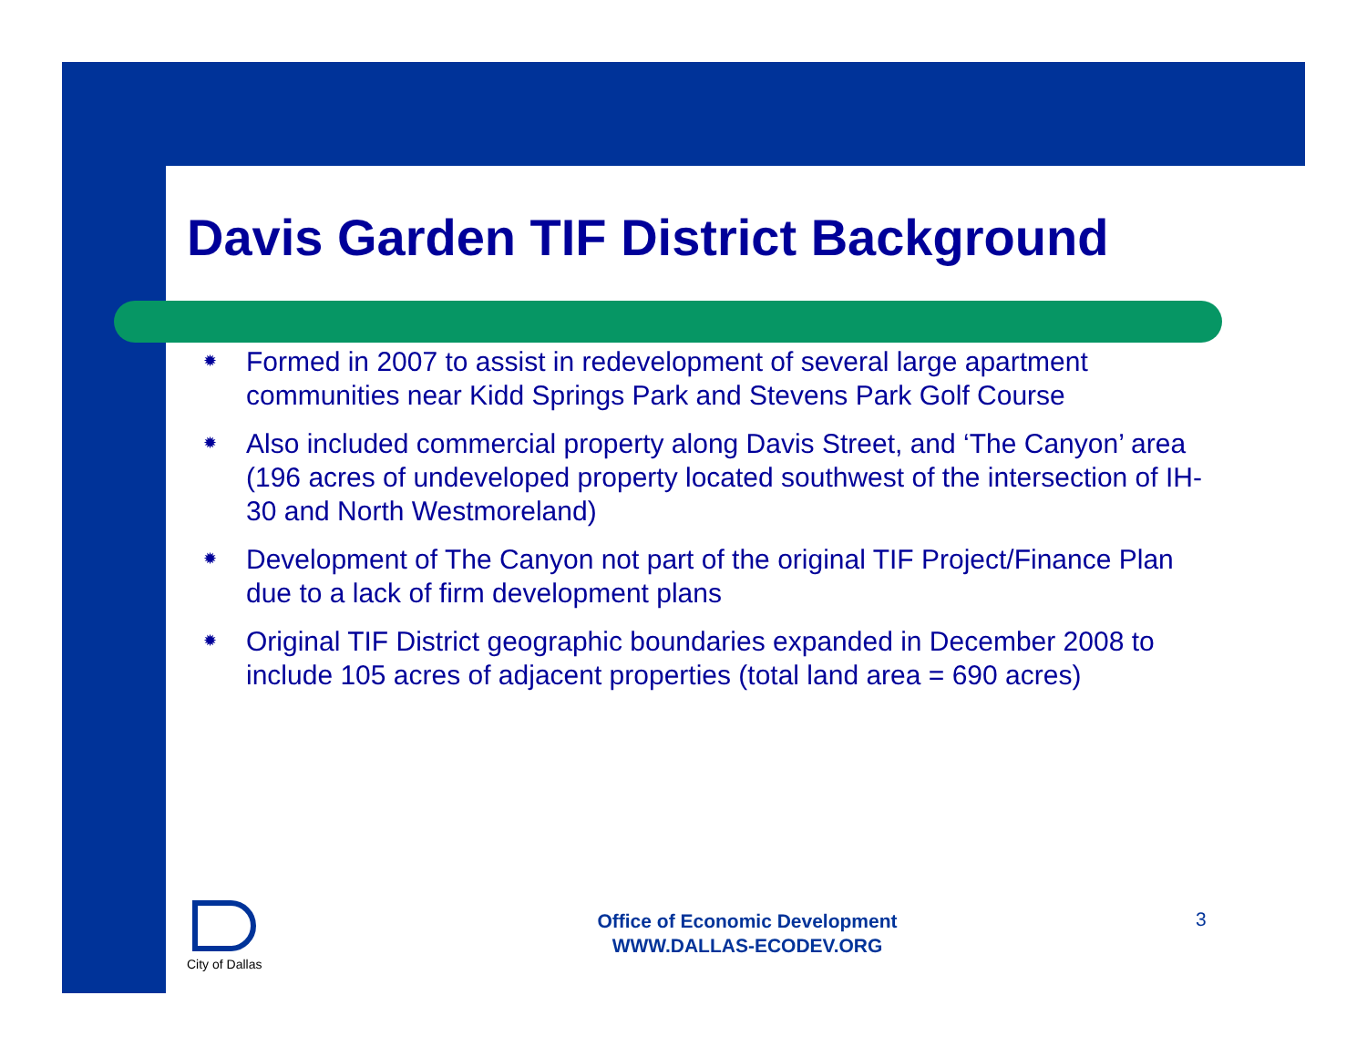Davis Garden TIF District Background
✹ Formed in 2007 to assist in redevelopment of several large apartment communities near Kidd Springs Park and Stevens Park Golf Course
✹ Also included commercial property along Davis Street, and ‘The Canyon’ area (196 acres of undeveloped property located southwest of the intersection of IH-30 and North Westmoreland)
✹ Development of The Canyon not part of the original TIF Project/Finance Plan due to a lack of firm development plans
✹ Original TIF District geographic boundaries expanded in December 2008 to include 105 acres of adjacent properties (total land area = 690 acres)
City of Dallas
Office of Economic Development
WWW.DALLAS-ECODEV.ORG
3